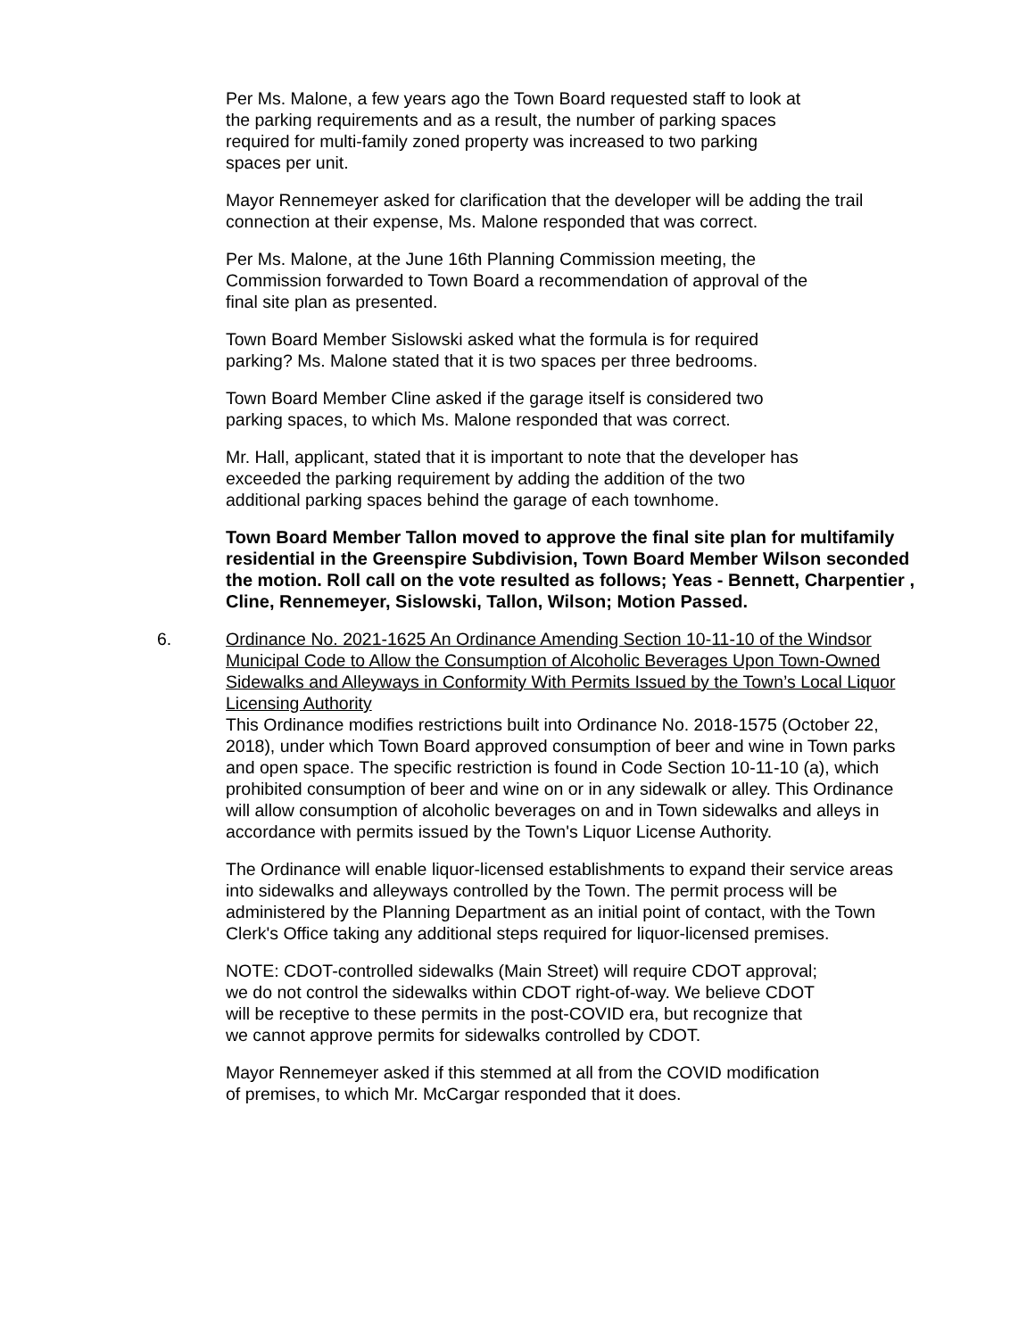Per Ms. Malone, a few years ago the Town Board requested staff to look at
the parking requirements and as a result, the number of parking spaces
required for multi-family zoned property was increased to two parking
spaces per unit.
Mayor Rennemeyer asked for clarification that the developer will be adding the trail connection at their expense, Ms. Malone responded that was correct.
Per Ms. Malone, at the June 16th Planning Commission meeting, the
Commission forwarded to Town Board a recommendation of approval of the
final site plan as presented.
Town Board Member Sislowski asked what the formula is for required
parking? Ms. Malone stated that it is two spaces per three bedrooms.
Town Board Member Cline asked if the garage itself is considered two
parking spaces, to which Ms. Malone responded that was correct.
Mr. Hall, applicant, stated that it is important to note that the developer has
exceeded the parking requirement by adding the addition of the two
additional parking spaces behind the garage of each townhome.
Town Board Member Tallon moved to approve the final site plan for multifamily residential in the Greenspire Subdivision, Town Board Member Wilson seconded the motion. Roll call on the vote resulted as follows; Yeas - Bennett, Charpentier , Cline, Rennemeyer, Sislowski, Tallon, Wilson; Motion Passed.
6. Ordinance No. 2021-1625 An Ordinance Amending Section 10-11-10 of the Windsor Municipal Code to Allow the Consumption of Alcoholic Beverages Upon Town-Owned Sidewalks and Alleyways in Conformity With Permits Issued by the Town’s Local Liquor Licensing Authority
This Ordinance modifies restrictions built into Ordinance No. 2018-1575 (October 22, 2018), under which Town Board approved consumption of beer and wine in Town parks and open space. The specific restriction is found in Code Section 10-11-10 (a), which prohibited consumption of beer and wine on or in any sidewalk or alley. This Ordinance will allow consumption of alcoholic beverages on and in Town sidewalks and alleys in accordance with permits issued by the Town's Liquor License Authority.
The Ordinance will enable liquor-licensed establishments to expand their service areas into sidewalks and alleyways controlled by the Town. The permit process will be administered by the Planning Department as an initial point of contact, with the Town Clerk's Office taking any additional steps required for liquor-licensed premises.
NOTE: CDOT-controlled sidewalks (Main Street) will require CDOT approval;
we do not control the sidewalks within CDOT right-of-way. We believe CDOT
will be receptive to these permits in the post-COVID era, but recognize that
we cannot approve permits for sidewalks controlled by CDOT.
Mayor Rennemeyer asked if this stemmed at all from the COVID modification
of premises, to which Mr. McCargar responded that it does.